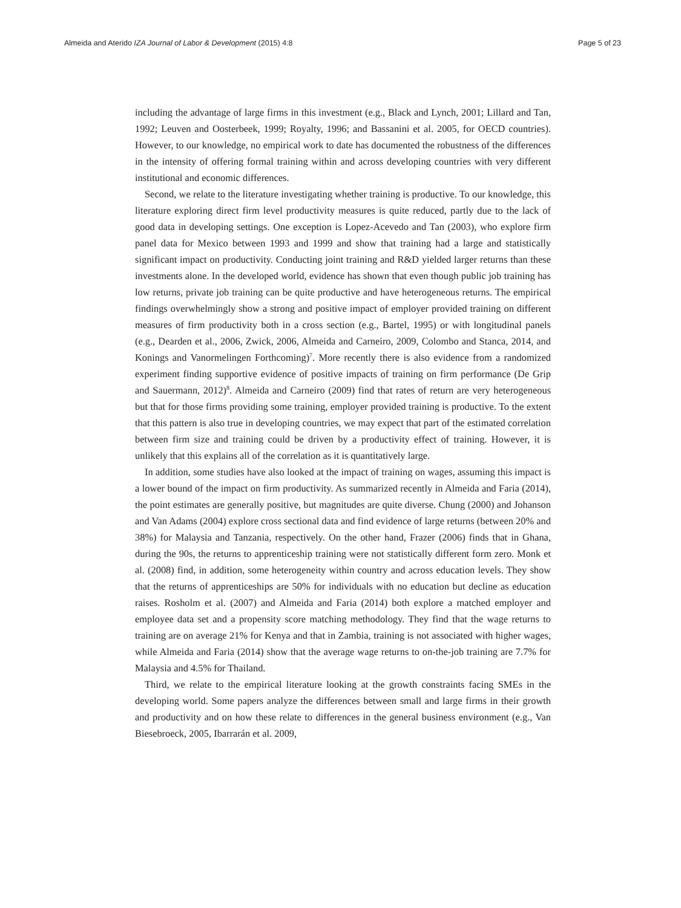Almeida and Aterido IZA Journal of Labor & Development (2015) 4:8 Page 5 of 23
including the advantage of large firms in this investment (e.g., Black and Lynch, 2001; Lillard and Tan, 1992; Leuven and Oosterbeek, 1999; Royalty, 1996; and Bassanini et al. 2005, for OECD countries). However, to our knowledge, no empirical work to date has documented the robustness of the differences in the intensity of offering formal training within and across developing countries with very different institutional and economic differences.
Second, we relate to the literature investigating whether training is productive. To our knowledge, this literature exploring direct firm level productivity measures is quite reduced, partly due to the lack of good data in developing settings. One exception is Lopez-Acevedo and Tan (2003), who explore firm panel data for Mexico between 1993 and 1999 and show that training had a large and statistically significant impact on productivity. Conducting joint training and R&D yielded larger returns than these investments alone. In the developed world, evidence has shown that even though public job training has low returns, private job training can be quite productive and have heterogeneous returns. The empirical findings overwhelmingly show a strong and positive impact of employer provided training on different measures of firm productivity both in a cross section (e.g., Bartel, 1995) or with longitudinal panels (e.g., Dearden et al., 2006, Zwick, 2006, Almeida and Carneiro, 2009, Colombo and Stanca, 2014, and Konings and Vanormelingen Forthcoming)<sup>7</sup>. More recently there is also evidence from a randomized experiment finding supportive evidence of positive impacts of training on firm performance (De Grip and Sauermann, 2012)<sup>8</sup>. Almeida and Carneiro (2009) find that rates of return are very heterogeneous but that for those firms providing some training, employer provided training is productive. To the extent that this pattern is also true in developing countries, we may expect that part of the estimated correlation between firm size and training could be driven by a productivity effect of training. However, it is unlikely that this explains all of the correlation as it is quantitatively large.
In addition, some studies have also looked at the impact of training on wages, assuming this impact is a lower bound of the impact on firm productivity. As summarized recently in Almeida and Faria (2014), the point estimates are generally positive, but magnitudes are quite diverse. Chung (2000) and Johanson and Van Adams (2004) explore cross sectional data and find evidence of large returns (between 20% and 38%) for Malaysia and Tanzania, respectively. On the other hand, Frazer (2006) finds that in Ghana, during the 90s, the returns to apprenticeship training were not statistically different form zero. Monk et al. (2008) find, in addition, some heterogeneity within country and across education levels. They show that the returns of apprenticeships are 50% for individuals with no education but decline as education raises. Rosholm et al. (2007) and Almeida and Faria (2014) both explore a matched employer and employee data set and a propensity score matching methodology. They find that the wage returns to training are on average 21% for Kenya and that in Zambia, training is not associated with higher wages, while Almeida and Faria (2014) show that the average wage returns to on-the-job training are 7.7% for Malaysia and 4.5% for Thailand.
Third, we relate to the empirical literature looking at the growth constraints facing SMEs in the developing world. Some papers analyze the differences between small and large firms in their growth and productivity and on how these relate to differences in the general business environment (e.g., Van Biesebroeck, 2005, Ibarrarán et al. 2009,